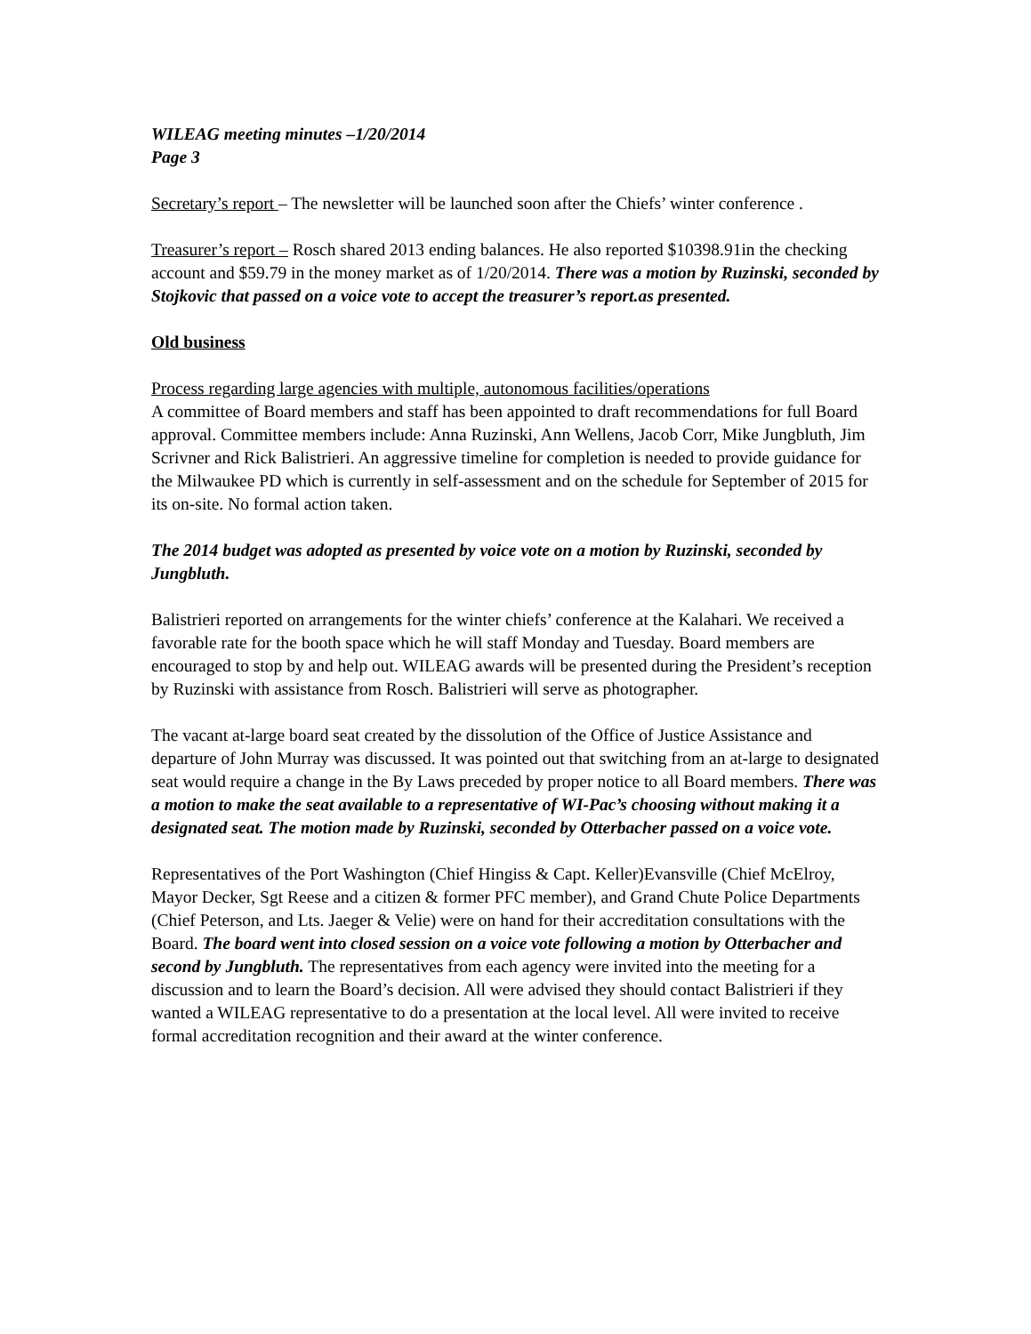WILEAG meeting minutes –1/20/2014
Page 3
Secretary’s report – The newsletter will be launched soon after the Chiefs’ winter conference .
Treasurer’s report – Rosch shared 2013 ending balances. He also reported $10398.91in the checking account and $59.79 in the money market as of 1/20/2014. There was a motion by Ruzinski, seconded by Stojkovic that passed on a voice vote to accept the treasurer’s report.as presented.
Old business
Process regarding large agencies with multiple, autonomous facilities/operations
A committee of Board members and staff has been appointed to draft recommendations for full Board approval. Committee members include: Anna Ruzinski, Ann Wellens, Jacob Corr, Mike Jungbluth, Jim Scrivner and Rick Balistrieri. An aggressive timeline for completion is needed to provide guidance for the Milwaukee PD which is currently in self-assessment and on the schedule for September of 2015 for its on-site. No formal action taken.
The 2014 budget was adopted as presented by voice vote on a motion by Ruzinski, seconded by Jungbluth.
Balistrieri reported on arrangements for the winter chiefs’ conference at the Kalahari. We received a favorable rate for the booth space which he will staff Monday and Tuesday. Board members are encouraged to stop by and help out. WILEAG awards will be presented during the President’s reception by Ruzinski with assistance from Rosch. Balistrieri will serve as photographer.
The vacant at-large board seat created by the dissolution of the Office of Justice Assistance and departure of John Murray was discussed. It was pointed out that switching from an at-large to designated seat would require a change in the By Laws preceded by proper notice to all Board members. There was a motion to make the seat available to a representative of WI-Pac’s choosing without making it a designated seat. The motion made by Ruzinski, seconded by Otterbacher passed on a voice vote.
Representatives of the Port Washington (Chief Hingiss & Capt. Keller)Evansville (Chief McElroy, Mayor Decker, Sgt Reese and a citizen & former PFC member), and Grand Chute Police Departments (Chief Peterson, and Lts. Jaeger & Velie) were on hand for their accreditation consultations with the Board. The board went into closed session on a voice vote following a motion by Otterbacher and second by Jungbluth. The representatives from each agency were invited into the meeting for a discussion and to learn the Board’s decision. All were advised they should contact Balistrieri if they wanted a WILEAG representative to do a presentation at the local level. All were invited to receive formal accreditation recognition and their award at the winter conference.